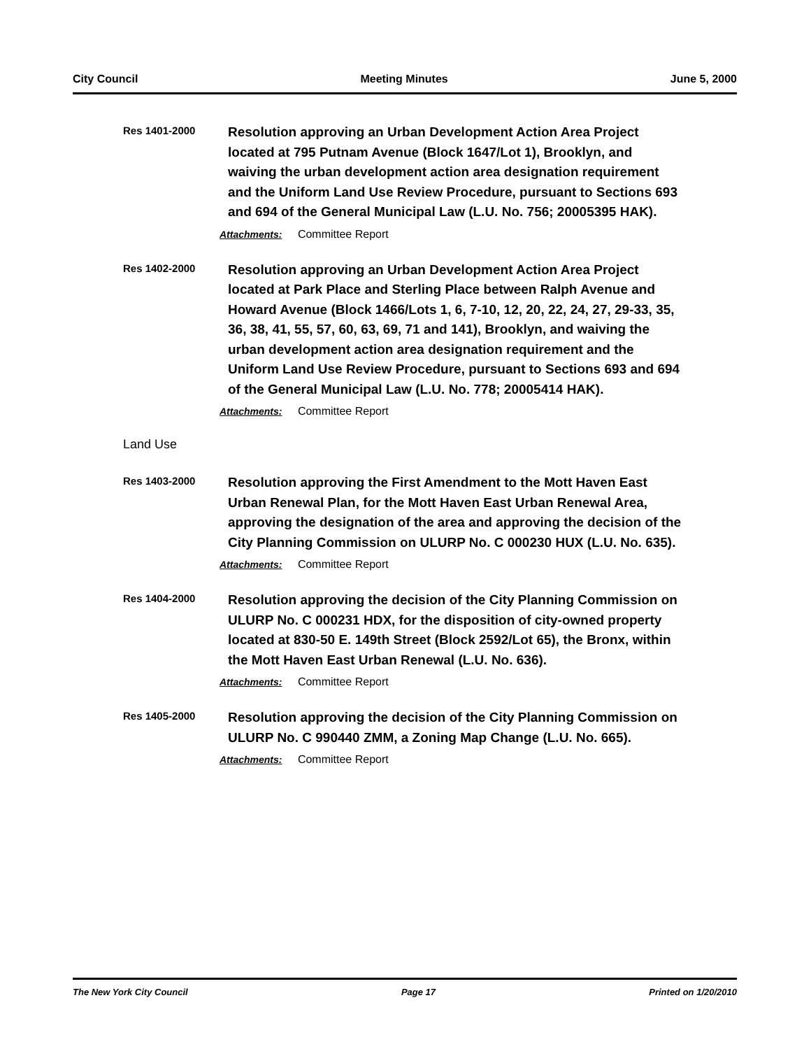City Council Meeting Minutes June 5, 2000
Res 1401-2000
Resolution approving an Urban Development Action Area Project located at 795 Putnam Avenue (Block 1647/Lot 1), Brooklyn, and waiving the urban development action area designation requirement and the Uniform Land Use Review Procedure, pursuant to Sections 693 and 694 of the General Municipal Law (L.U. No. 756; 20005395 HAK).
Attachments: Committee Report
Res 1402-2000
Resolution approving an Urban Development Action Area Project located at Park Place and Sterling Place between Ralph Avenue and Howard Avenue (Block 1466/Lots 1, 6, 7-10, 12, 20, 22, 24, 27, 29-33, 35, 36, 38, 41, 55, 57, 60, 63, 69, 71 and 141), Brooklyn, and waiving the urban development action area designation requirement and the Uniform Land Use Review Procedure, pursuant to Sections 693 and 694 of the General Municipal Law (L.U. No. 778; 20005414 HAK).
Attachments: Committee Report
Land Use
Res 1403-2000
Resolution approving the First Amendment to the Mott Haven East Urban Renewal Plan, for the Mott Haven East Urban Renewal Area, approving the designation of the area and approving the decision of the City Planning Commission on ULURP No. C 000230 HUX (L.U. No. 635).
Attachments: Committee Report
Res 1404-2000
Resolution approving the decision of the City Planning Commission on ULURP No. C 000231 HDX, for the disposition of city-owned property located at 830-50 E. 149th Street (Block 2592/Lot 65), the Bronx, within the Mott Haven East Urban Renewal (L.U. No. 636).
Attachments: Committee Report
Res 1405-2000
Resolution approving the decision of the City Planning Commission on ULURP No. C 990440 ZMM, a Zoning Map Change (L.U. No. 665).
Attachments: Committee Report
The New York City Council Page 17 Printed on 1/20/2010